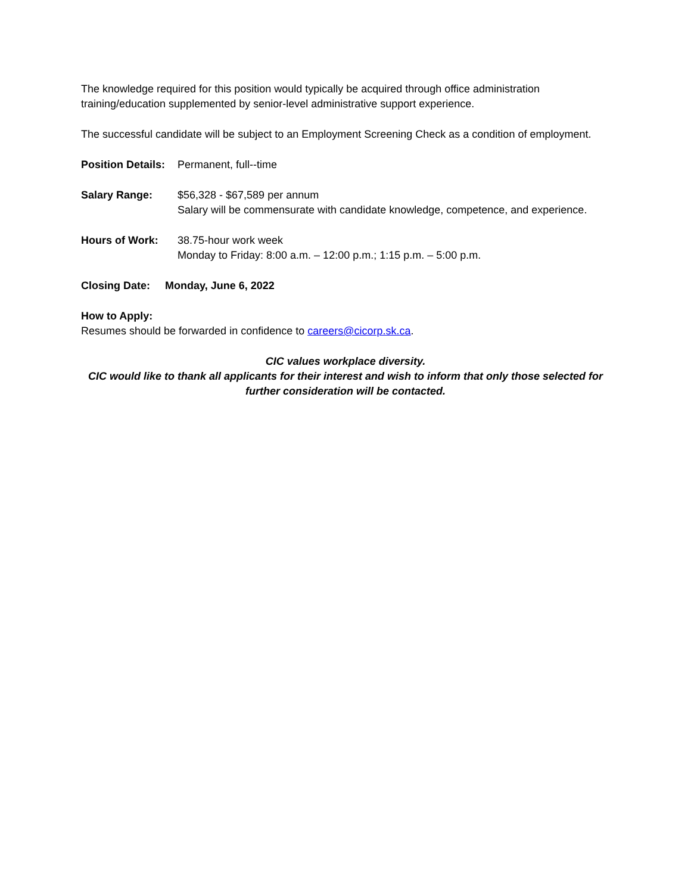The knowledge required for this position would typically be acquired through office administration training/education supplemented by senior-level administrative support experience.
The successful candidate will be subject to an Employment Screening Check as a condition of employment.
Position Details:
Permanent, full--time
Salary Range: $56,328 - $67,589 per annum
Salary will be commensurate with candidate knowledge, competence, and experience.
Hours of Work: 38.75-hour work week
Monday to Friday: 8:00 a.m. – 12:00 p.m.; 1:15 p.m. – 5:00 p.m.
Closing Date: Monday, June 6, 2022
How to Apply:
Resumes should be forwarded in confidence to careers@cicorp.sk.ca.
CIC values workplace diversity.
CIC would like to thank all applicants for their interest and wish to inform that only those selected for further consideration will be contacted.